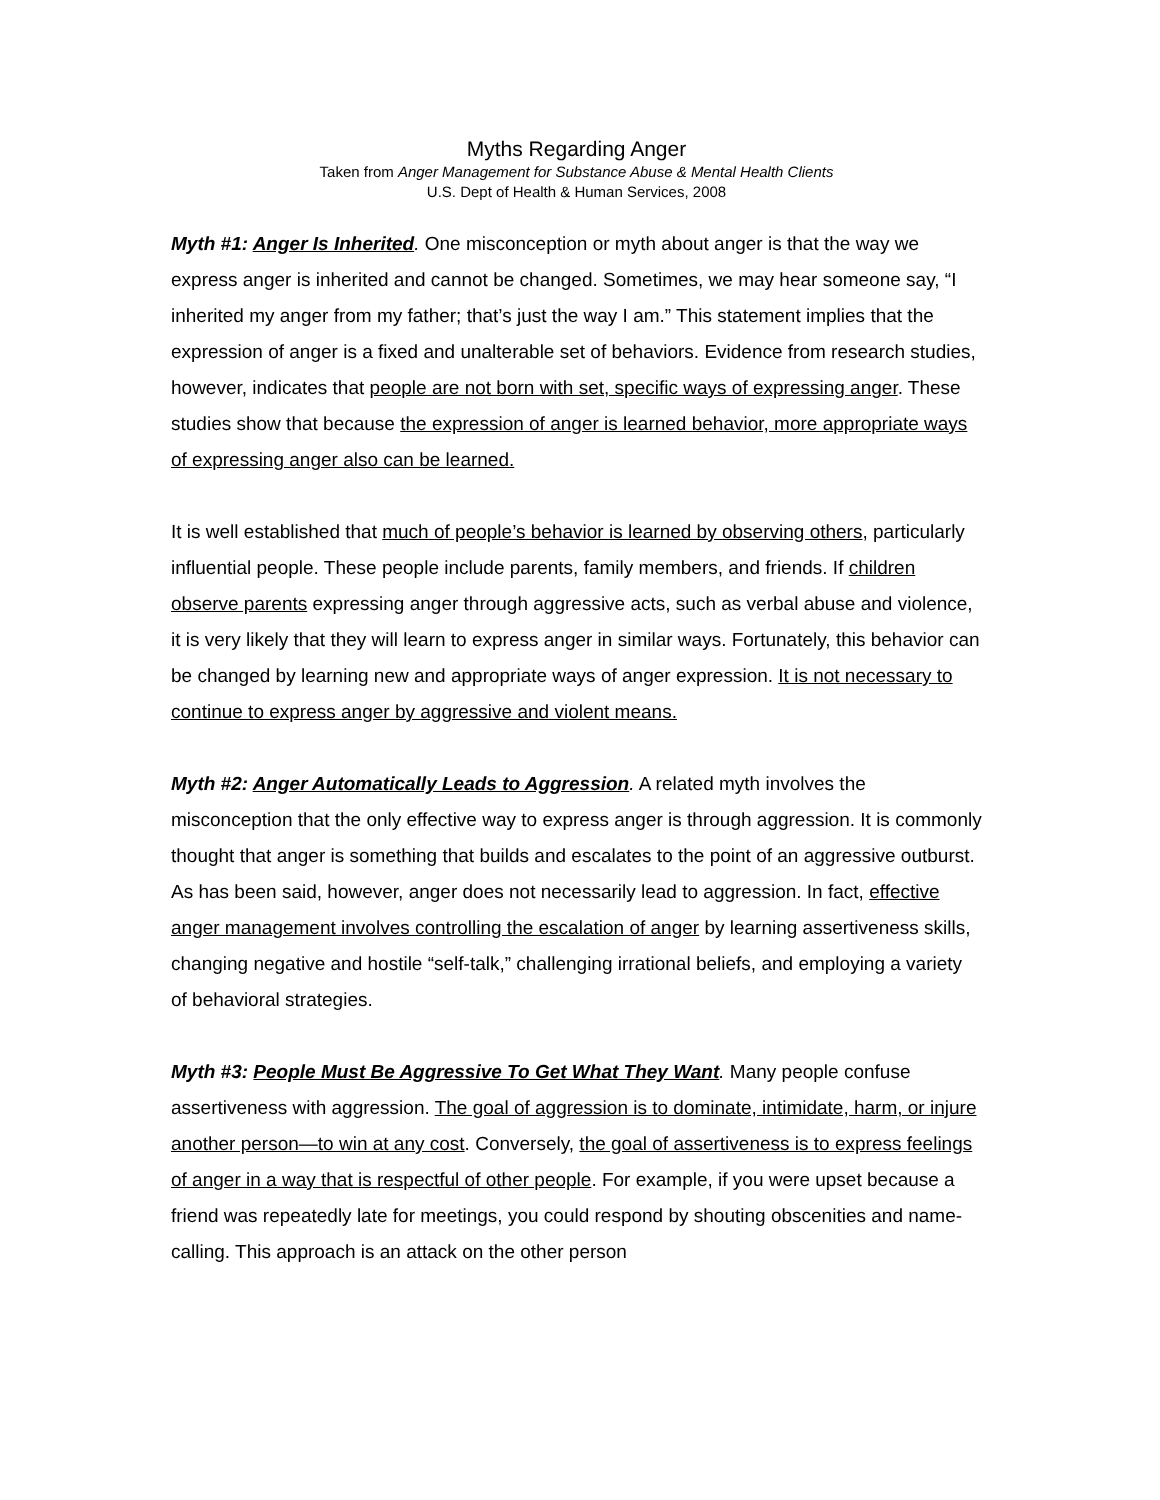Myths Regarding Anger
Taken from Anger Management for Substance Abuse & Mental Health Clients
U.S. Dept of Health & Human Services, 2008
Myth #1: Anger Is Inherited. One misconception or myth about anger is that the way we express anger is inherited and cannot be changed. Sometimes, we may hear someone say, “I inherited my anger from my father; that’s just the way I am.” This statement implies that the expression of anger is a fixed and unalterable set of behaviors. Evidence from research studies, however, indicates that people are not born with set, specific ways of expressing anger. These studies show that because the expression of anger is learned behavior, more appropriate ways of expressing anger also can be learned.
It is well established that much of people’s behavior is learned by observing others, particularly influential people. These people include parents, family members, and friends. If children observe parents expressing anger through aggressive acts, such as verbal abuse and violence, it is very likely that they will learn to express anger in similar ways. Fortunately, this behavior can be changed by learning new and appropriate ways of anger expression. It is not necessary to continue to express anger by aggressive and violent means.
Myth #2: Anger Automatically Leads to Aggression. A related myth involves the misconception that the only effective way to express anger is through aggression. It is commonly thought that anger is something that builds and escalates to the point of an aggressive outburst. As has been said, however, anger does not necessarily lead to aggression. In fact, effective anger management involves controlling the escalation of anger by learning assertiveness skills, changing negative and hostile “self-talk,” challenging irrational beliefs, and employing a variety of behavioral strategies.
Myth #3: People Must Be Aggressive To Get What They Want. Many people confuse assertiveness with aggression. The goal of aggression is to dominate, intimidate, harm, or injure another person—to win at any cost. Conversely, the goal of assertiveness is to express feelings of anger in a way that is respectful of other people. For example, if you were upset because a friend was repeatedly late for meetings, you could respond by shouting obscenities and name-calling. This approach is an attack on the other person